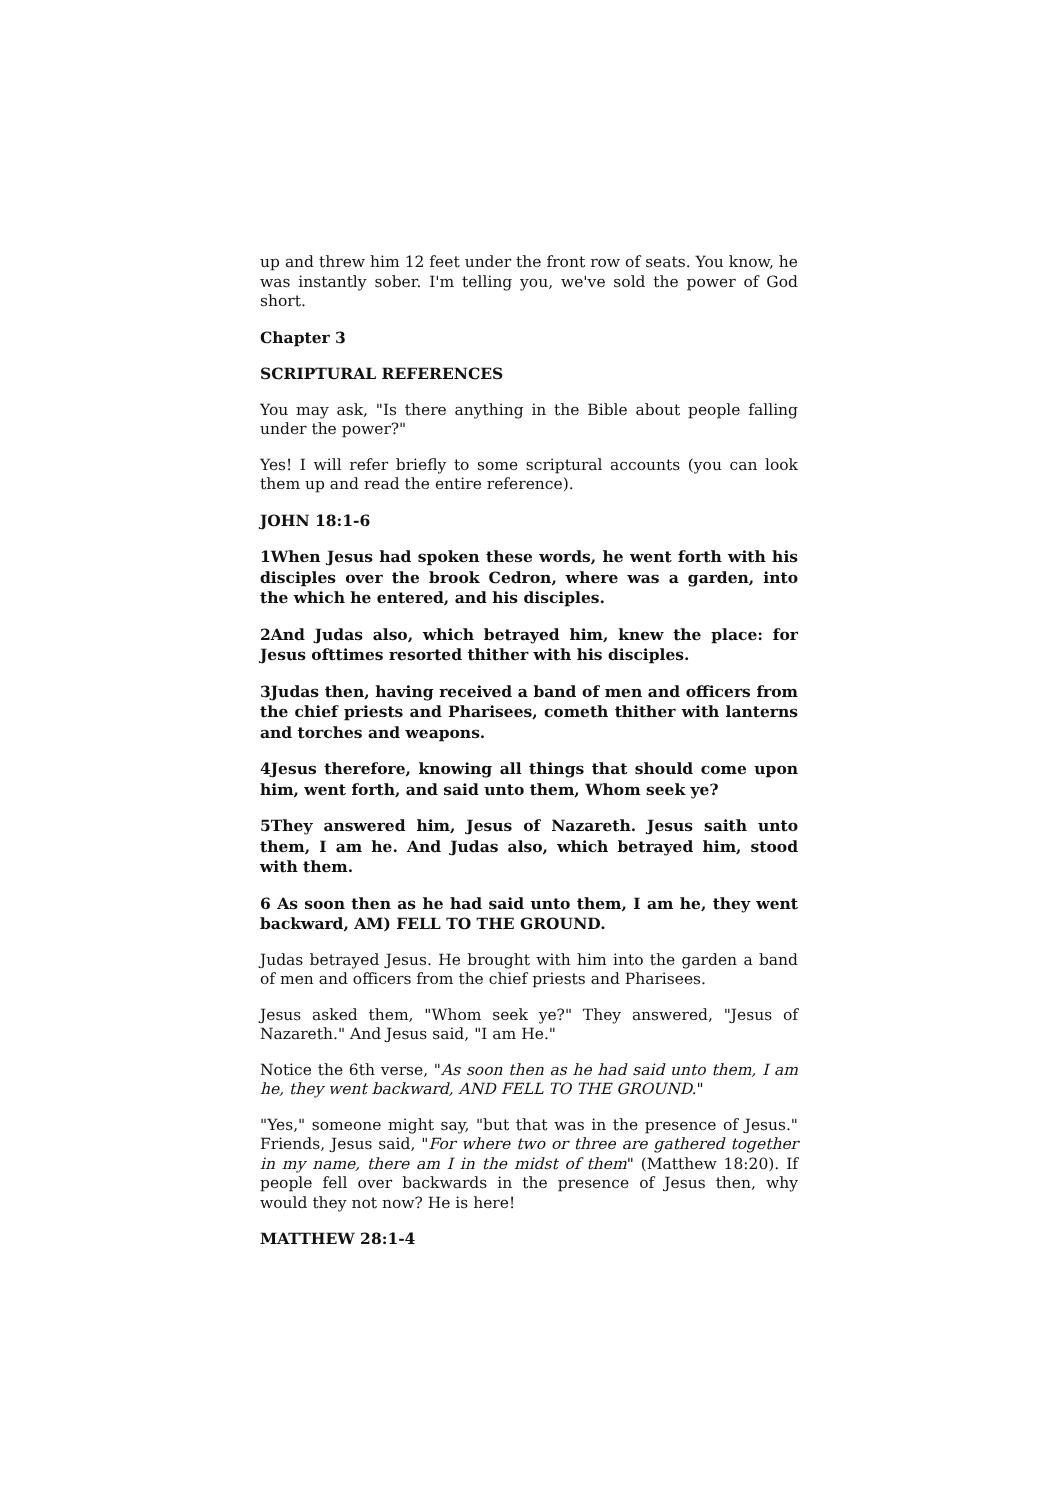up and threw him 12 feet under the front row of seats. You know, he was instantly sober. I'm telling you, we've sold the power of God short.
Chapter 3
SCRIPTURAL REFERENCES
You may ask, "Is there anything in the Bible about people falling under the power?"
Yes! I will refer briefly to some scriptural accounts (you can look them up and read the entire reference).
JOHN 18:1-6
1When Jesus had spoken these words, he went forth with his disciples over the brook Cedron, where was a garden, into the which he entered, and his disciples.
2And Judas also, which betrayed him, knew the place: for Jesus ofttimes resorted thither with his disciples.
3Judas then, having received a band of men and officers from the chief priests and Pharisees, cometh thither with lanterns and torches and weapons.
4Jesus therefore, knowing all things that should come upon him, went forth, and said unto them, Whom seek ye?
5They answered him, Jesus of Nazareth. Jesus saith unto them, I am he. And Judas also, which betrayed him, stood with them.
6 As soon then as he had said unto them, I am he, they went backward, AM) FELL TO THE GROUND.
Judas betrayed Jesus. He brought with him into the garden a band of men and officers from the chief priests and Pharisees.
Jesus asked them, "Whom seek ye?" They answered, "Jesus of Nazareth." And Jesus said, "I am He."
Notice the 6th verse, "As soon then as he had said unto them, I am he, they went backward, AND FELL TO THE GROUND."
"Yes," someone might say, "but that was in the presence of Jesus." Friends, Jesus said, "For where two or three are gathered together in my name, there am I in the midst of them" (Matthew 18:20). If people fell over backwards in the presence of Jesus then, why would they not now? He is here!
MATTHEW 28:1-4